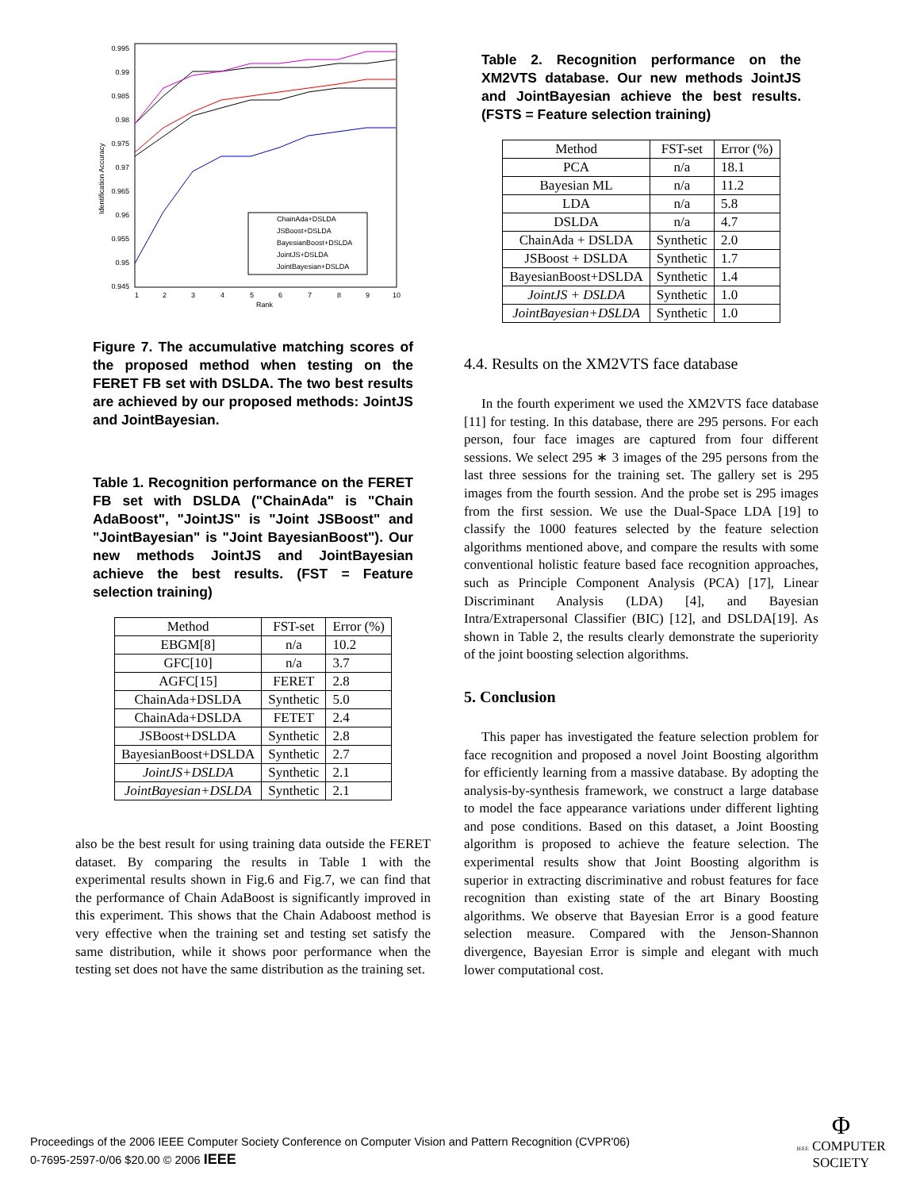0.995
0.99
0.985
0.98
0.975
0.97
0.965
0.96
0.955
0.95
0.945
1
2
3
4
5
6
7
8
9
10
Rank
Identification Accuracy
ChainAda+DSLDA
JSBoost+DSLDA
BayesianBoost+DSLDA
JointJS+DSLDA
JointBayesian+DSLDA
Figure 7. The accumulative matching scores of the proposed method when testing on the FERET FB set with DSLDA. The two best results are achieved by our proposed methods: JointJS and JointBayesian.
Table 1. Recognition performance on the FERET FB set with DSLDA ("ChainAda" is "Chain AdaBoost", "JointJS" is "Joint JSBoost" and "JointBayesian" is "Joint BayesianBoost"). Our new methods JointJS and JointBayesian achieve the best results. (FST = Feature selection training)
| Method | FST-set | Error (%) |
| --- | --- | --- |
| EBGM[8] | n/a | 10.2 |
| GFC[10] | n/a | 3.7 |
| AGFC[15] | FERET | 2.8 |
| ChainAda+DSLDA | Synthetic | 5.0 |
| ChainAda+DSLDA | FETET | 2.4 |
| JSBoost+DSLDA | Synthetic | 2.8 |
| BayesianBoost+DSLDA | Synthetic | 2.7 |
| JointJS+DSLDA | Synthetic | 2.1 |
| JointBayesian+DSLDA | Synthetic | 2.1 |
also be the best result for using training data outside the FERET dataset. By comparing the results in Table 1 with the experimental results shown in Fig.6 and Fig.7, we can find that the performance of Chain AdaBoost is significantly improved in this experiment. This shows that the Chain Adaboost method is very effective when the training set and testing set satisfy the same distribution, while it shows poor performance when the testing set does not have the same distribution as the training set.
Table 2. Recognition performance on the XM2VTS database. Our new methods JointJS and JointBayesian achieve the best results. (FSTS = Feature selection training)
| Method | FST-set | Error (%) |
| --- | --- | --- |
| PCA | n/a | 18.1 |
| Bayesian ML | n/a | 11.2 |
| LDA | n/a | 5.8 |
| DSLDA | n/a | 4.7 |
| ChainAda + DSLDA | Synthetic | 2.0 |
| JSBoost + DSLDA | Synthetic | 1.7 |
| BayesianBoost+DSLDA | Synthetic | 1.4 |
| JointJS + DSLDA | Synthetic | 1.0 |
| JointBayesian+DSLDA | Synthetic | 1.0 |
4.4. Results on the XM2VTS face database
In the fourth experiment we used the XM2VTS face database [11] for testing. In this database, there are 295 persons. For each person, four face images are captured from four different sessions. We select 295 ∗ 3 images of the 295 persons from the last three sessions for the training set. The gallery set is 295 images from the fourth session. And the probe set is 295 images from the first session. We use the Dual-Space LDA [19] to classify the 1000 features selected by the feature selection algorithms mentioned above, and compare the results with some conventional holistic feature based face recognition approaches, such as Principle Component Analysis (PCA) [17], Linear Discriminant Analysis (LDA) [4], and Bayesian Intra/Extrapersonal Classifier (BIC) [12], and DSLDA[19]. As shown in Table 2, the results clearly demonstrate the superiority of the joint boosting selection algorithms.
5. Conclusion
This paper has investigated the feature selection problem for face recognition and proposed a novel Joint Boosting algorithm for efficiently learning from a massive database. By adopting the analysis-by-synthesis framework, we construct a large database to model the face appearance variations under different lighting and pose conditions. Based on this dataset, a Joint Boosting algorithm is proposed to achieve the feature selection. The experimental results show that Joint Boosting algorithm is superior in extracting discriminative and robust features for face recognition than existing state of the art Binary Boosting algorithms. We observe that Bayesian Error is a good feature selection measure. Compared with the Jenson-Shannon divergence, Bayesian Error is simple and elegant with much lower computational cost.
Proceedings of the 2006 IEEE Computer Society Conference on Computer Vision and Pattern Recognition (CVPR'06)
0-7695-2597-0/06 $20.00 © 2006 IEEE
Φ
IEEE COMPUTER
SOCIETY